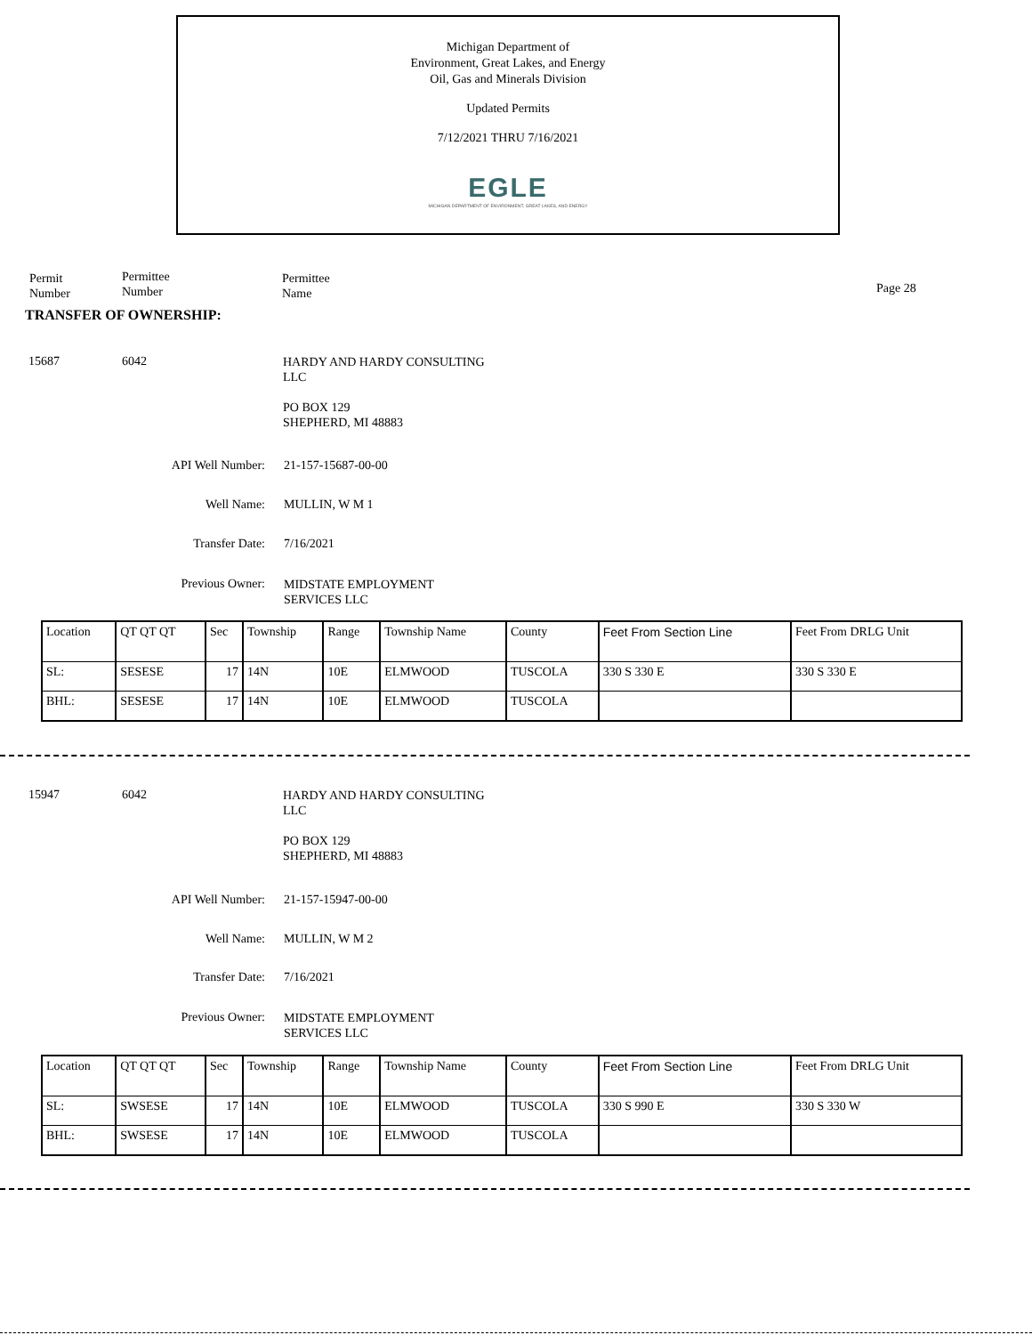Michigan Department of
Environment, Great Lakes, and Energy
Oil, Gas and Minerals Division
Updated Permits
7/12/2021 THRU 7/16/2021
EGLE
MICHIGAN DEPARTMENT OF ENVIRONMENT, GREAT LAKES, AND ENERGY
Permit
Number
Permittee
Number
Permittee
Name
Page 28
TRANSFER OF OWNERSHIP:
15687 6042
HARDY AND HARDY CONSULTING
LLC
PO BOX 129
SHEPHERD, MI 48883
API Well Number: 21-157-15687-00-00
Well Name: MULLIN, W M 1
Transfer Date: 7/16/2021
Previous Owner: MIDSTATE EMPLOYMENT
SERVICES LLC
| Location | QT QT QT | Sec | Township | Range | Township Name | County | Feet From Section Line | Feet From DRLG Unit |
| SL: | SESESE | 17 | 14N | 10E | ELMWOOD | TUSCOLA | 330 S 330 E | 330 S 330 E |
| BHL: | SESESE | 17 | 14N | 10E | ELMWOOD | TUSCOLA | | |
15947 6042
HARDY AND HARDY CONSULTING
LLC
PO BOX 129
SHEPHERD, MI 48883
API Well Number: 21-157-15947-00-00
Well Name: MULLIN, W M 2
Transfer Date: 7/16/2021
Previous Owner: MIDSTATE EMPLOYMENT
SERVICES LLC
| Location | QT QT QT | Sec | Township | Range | Township Name | County | Feet From Section Line | Feet From DRLG Unit |
| SL: | SWSESE | 17 | 14N | 10E | ELMWOOD | TUSCOLA | 330 S 990 E | 330 S 330 W |
| BHL: | SWSESE | 17 | 14N | 10E | ELMWOOD | TUSCOLA | | |